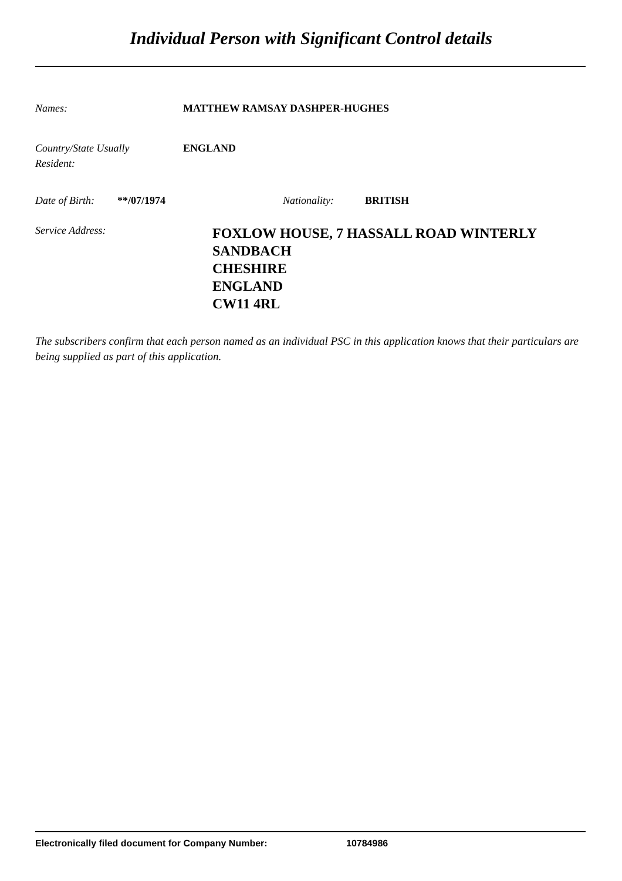Individual Person with Significant Control details
Names: MATTHEW RAMSAY DASHPER-HUGHES
Country/State Usually
Resident:
ENGLAND
Date of Birth:
**/07/1974 Nationality: BRITISH
Service Address:
FOXLOW HOUSE, 7 HASSALL ROAD WINTERLY
SANDBACH
CHESHIRE
ENGLAND
CW11 4RL
The subscribers confirm that each person named as an individual PSC in this application knows that their particulars are being supplied as part of this application.
Electronically filed document for Company Number: 10784986